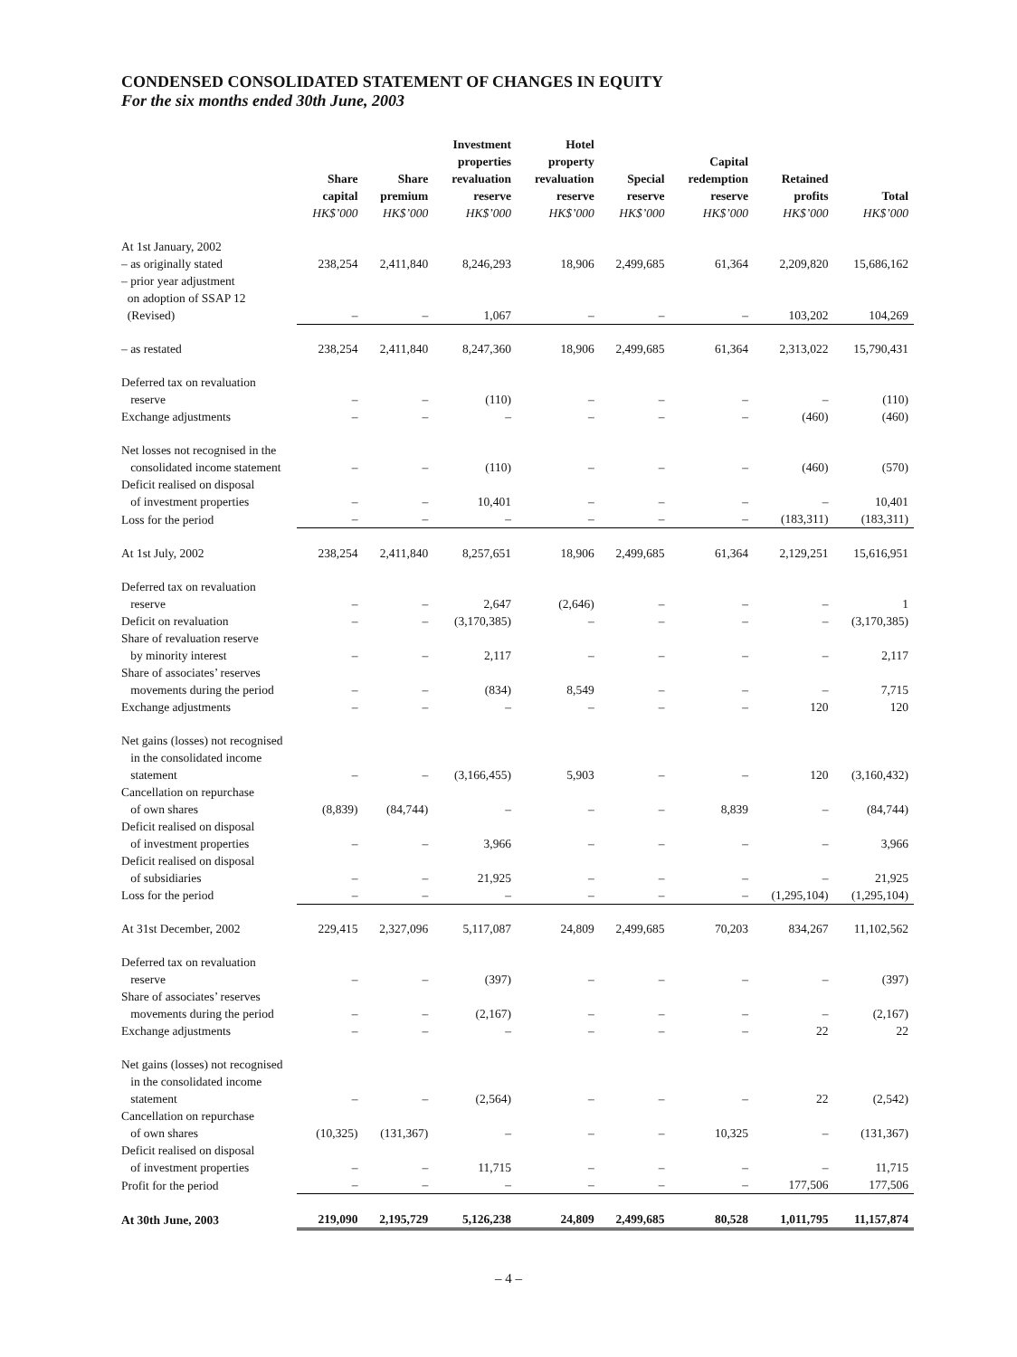CONDENSED CONSOLIDATED STATEMENT OF CHANGES IN EQUITY
For the six months ended 30th June, 2003
| | Share capital HK$’000 | Share premium HK$’000 | Investment properties revaluation reserve HK$’000 | Hotel property revaluation reserve HK$’000 | Special reserve HK$’000 | Capital redemption reserve HK$’000 | Retained profits HK$’000 | Total HK$’000 |
| --- | --- | --- | --- | --- | --- | --- | --- | --- |
| At 1st January, 2002 | | | | | | | | |
| – as originally stated | 238,254 | 2,411,840 | 8,246,293 | 18,906 | 2,499,685 | 61,364 | 2,209,820 | 15,686,162 |
| – prior year adjustment on adoption of SSAP 12 (Revised) | – | – | 1,067 | – | – | – | 103,202 | 104,269 |
| – as restated | 238,254 | 2,411,840 | 8,247,360 | 18,906 | 2,499,685 | 61,364 | 2,313,022 | 15,790,431 |
| Deferred tax on revaluation reserve | – | – | (110) | – | – | – | – | (110) |
| Exchange adjustments | – | – | – | – | – | – | (460) | (460) |
| Net losses not recognised in the consolidated income statement | – | – | (110) | – | – | – | (460) | (570) |
| Deficit realised on disposal of investment properties | – | – | 10,401 | – | – | – | – | 10,401 |
| Loss for the period | – | – | – | – | – | – | (183,311) | (183,311) |
| At 1st July, 2002 | 238,254 | 2,411,840 | 8,257,651 | 18,906 | 2,499,685 | 61,364 | 2,129,251 | 15,616,951 |
| Deferred tax on revaluation reserve | – | – | 2,647 | (2,646) | – | – | – | 1 |
| Deficit on revaluation | – | – | (3,170,385) | – | – | – | – | (3,170,385) |
| Share of revaluation reserve by minority interest | – | – | 2,117 | – | – | – | – | 2,117 |
| Share of associates’ reserves movements during the period | – | – | (834) | 8,549 | – | – | – | 7,715 |
| Exchange adjustments | – | – | – | – | – | – | 120 | 120 |
| Net gains (losses) not recognised in the consolidated income statement | – | – | (3,166,455) | 5,903 | – | – | 120 | (3,160,432) |
| Cancellation on repurchase of own shares | (8,839) | (84,744) | – | – | – | 8,839 | – | (84,744) |
| Deficit realised on disposal of investment properties | – | – | 3,966 | – | – | – | – | 3,966 |
| Deficit realised on disposal of subsidiaries | – | – | 21,925 | – | – | – | – | 21,925 |
| Loss for the period | – | – | – | – | – | – | (1,295,104) | (1,295,104) |
| At 31st December, 2002 | 229,415 | 2,327,096 | 5,117,087 | 24,809 | 2,499,685 | 70,203 | 834,267 | 11,102,562 |
| Deferred tax on revaluation reserve | – | – | (397) | – | – | – | – | (397) |
| Share of associates’ reserves movements during the period | – | – | (2,167) | – | – | – | – | (2,167) |
| Exchange adjustments | – | – | – | – | – | – | 22 | 22 |
| Net gains (losses) not recognised in the consolidated income statement | – | – | (2,564) | – | – | – | 22 | (2,542) |
| Cancellation on repurchase of own shares | (10,325) | (131,367) | – | – | – | 10,325 | – | (131,367) |
| Deficit realised on disposal of investment properties | – | – | 11,715 | – | – | – | – | 11,715 |
| Profit for the period | – | – | – | – | – | – | 177,506 | 177,506 |
| At 30th June, 2003 | 219,090 | 2,195,729 | 5,126,238 | 24,809 | 2,499,685 | 80,528 | 1,011,795 | 11,157,874 |
– 4 –